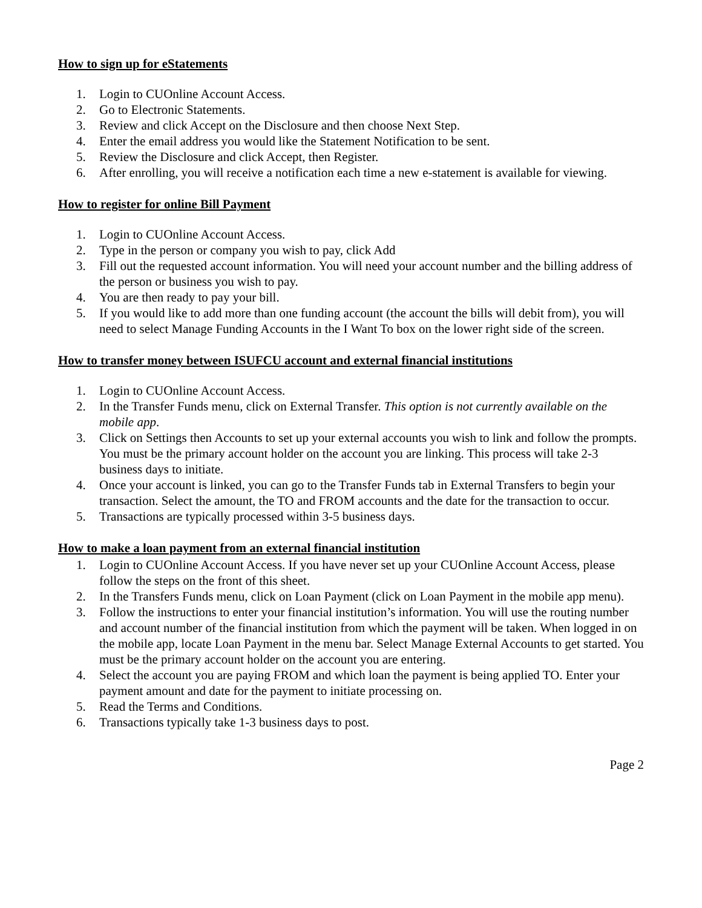How to sign up for eStatements
1. Login to CUOnline Account Access.
2. Go to Electronic Statements.
3. Review and click Accept on the Disclosure and then choose Next Step.
4. Enter the email address you would like the Statement Notification to be sent.
5. Review the Disclosure and click Accept, then Register.
6. After enrolling, you will receive a notification each time a new e-statement is available for viewing.
How to register for online Bill Payment
1. Login to CUOnline Account Access.
2. Type in the person or company you wish to pay, click Add
3. Fill out the requested account information. You will need your account number and the billing address of the person or business you wish to pay.
4. You are then ready to pay your bill.
5. If you would like to add more than one funding account (the account the bills will debit from), you will need to select Manage Funding Accounts in the I Want To box on the lower right side of the screen.
How to transfer money between ISUFCU account and external financial institutions
1. Login to CUOnline Account Access.
2. In the Transfer Funds menu, click on External Transfer. This option is not currently available on the mobile app.
3. Click on Settings then Accounts to set up your external accounts you wish to link and follow the prompts. You must be the primary account holder on the account you are linking. This process will take 2-3 business days to initiate.
4. Once your account is linked, you can go to the Transfer Funds tab in External Transfers to begin your transaction. Select the amount, the TO and FROM accounts and the date for the transaction to occur.
5. Transactions are typically processed within 3-5 business days.
How to make a loan payment from an external financial institution
1. Login to CUOnline Account Access. If you have never set up your CUOnline Account Access, please follow the steps on the front of this sheet.
2. In the Transfers Funds menu, click on Loan Payment (click on Loan Payment in the mobile app menu).
3. Follow the instructions to enter your financial institution’s information. You will use the routing number and account number of the financial institution from which the payment will be taken. When logged in on the mobile app, locate Loan Payment in the menu bar. Select Manage External Accounts to get started. You must be the primary account holder on the account you are entering.
4. Select the account you are paying FROM and which loan the payment is being applied TO. Enter your payment amount and date for the payment to initiate processing on.
5. Read the Terms and Conditions.
6. Transactions typically take 1-3 business days to post.
Page 2